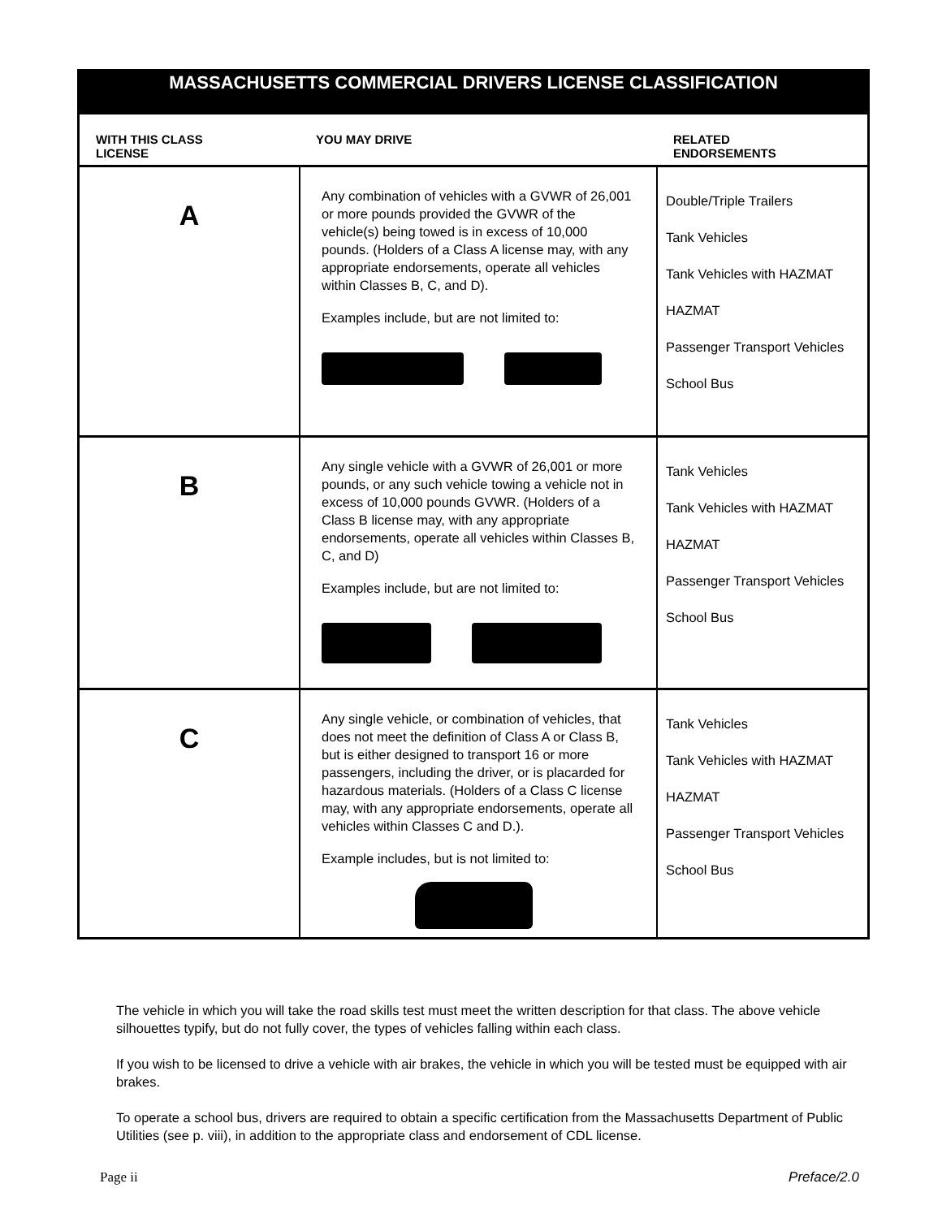| MASSACHUSETTS COMMERCIAL DRIVERS LICENSE CLASSIFICATION | | |
| WITH THIS CLASS LICENSE | YOU MAY DRIVE | RELATED ENDORSEMENTS |
| A | Any combination of vehicles with a GVWR of 26,001 or more pounds provided the GVWR of the vehicle(s) being towed is in excess of 10,000 pounds. (Holders of a Class A license may, with any appropriate endorsements, operate all vehicles within Classes B, C, and D). Examples include, but are not limited to: | Double/Triple Trailers Tank Vehicles Tank Vehicles with HAZMAT HAZMAT Passenger Transport Vehicles School Bus |
| B | Any single vehicle with a GVWR of 26,001 or more pounds, or any such vehicle towing a vehicle not in excess of 10,000 pounds GVWR. (Holders of a Class B license may, with any appropriate endorsements, operate all vehicles within Classes B, C, and D) Examples include, but are not limited to: | Tank Vehicles Tank Vehicles with HAZMAT HAZMAT Passenger Transport Vehicles School Bus |
| C | Any single vehicle, or combination of vehicles, that does not meet the definition of Class A or Class B, but is either designed to transport 16 or more passengers, including the driver, or is placarded for hazardous materials. (Holders of a Class C license may, with any appropriate endorsements, operate all vehicles within Classes C and D.). Example includes, but is not limited to: | Tank Vehicles Tank Vehicles with HAZMAT HAZMAT Passenger Transport Vehicles School Bus |
The vehicle in which you will take the road skills test must meet the written description for that class. The above vehicle silhouettes typify, but do not fully cover, the types of vehicles falling within each class.
If you wish to be licensed to drive a vehicle with air brakes, the vehicle in which you will be tested must be equipped with air brakes.
To operate a school bus, drivers are required to obtain a specific certification from the Massachusetts Department of Public Utilities (see p. viii), in addition to the appropriate class and endorsement of CDL license.
Page ii Preface/2.0